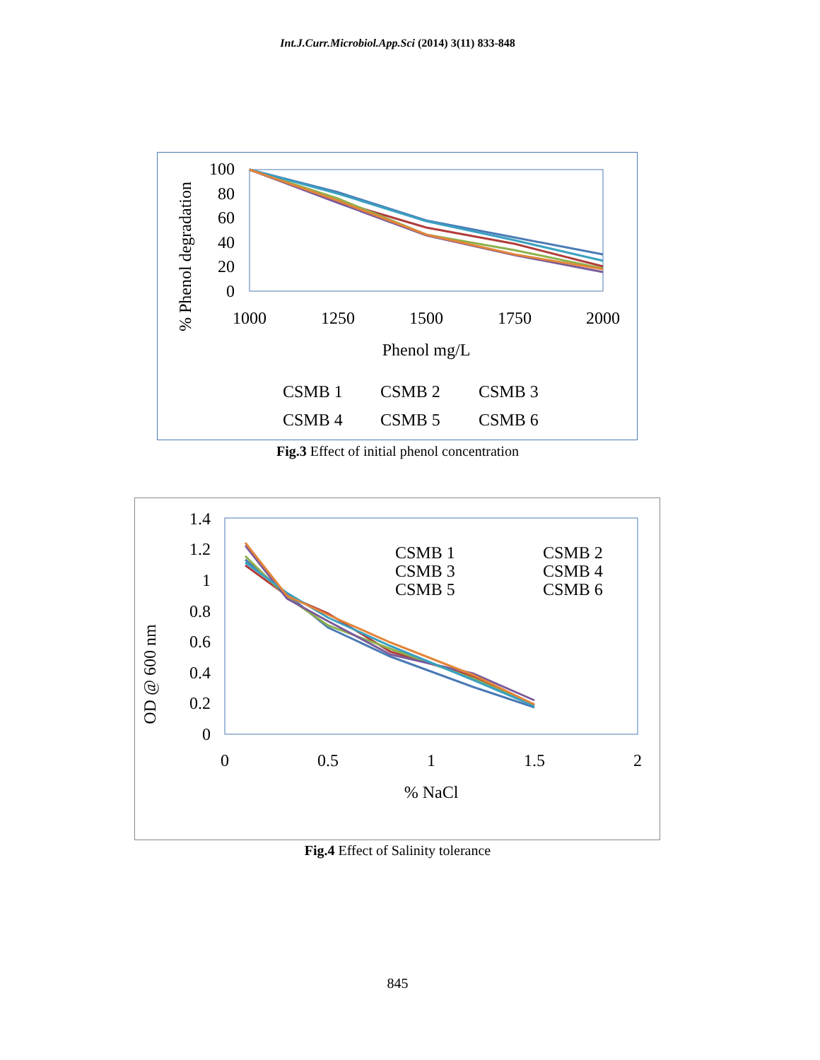Int.J.Curr.Microbiol.App.Sci (2014) 3(11) 833-848
100
80
60
40
20
0
1000
1250
1500
1750
2000
Phenol mg/L
% Phenol degradation
CSMB 1
CSMB 2
CSMB 3
CSMB 4
CSMB 5
CSMB 6
Fig.3 Effect of initial phenol concentration
1.4
1.2
1
0.8
0.6
0.4
0.2
0
0
0.5
1
1.5
2
% NaCl
OD @ 600 nm
CSMB 1
CSMB 2
CSMB 3
CSMB 4
CSMB 5
CSMB 6
Fig.4 Effect of Salinity tolerance
845